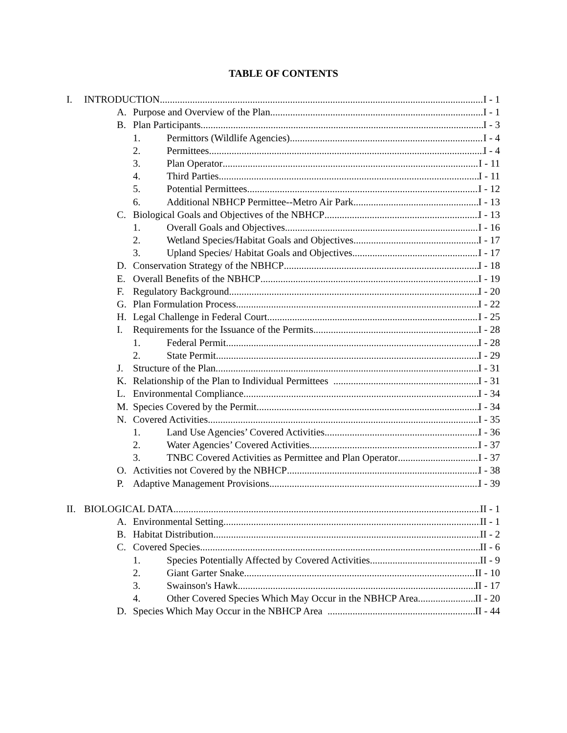TABLE OF CONTENTS
I. INTRODUCTION I - 1
A. Purpose and Overview of the Plan I - 1
B. Plan Participants I - 3
1. Permittors (Wildlife Agencies) I - 4
2. Permittees I - 4
3. Plan Operator I - 11
4. Third Parties I - 11
5. Potential Permittees I - 12
6. Additional NBHCP Permittee--Metro Air Park I - 13
C. Biological Goals and Objectives of the NBHCP I - 13
1. Overall Goals and Objectives I - 16
2. Wetland Species/Habitat Goals and Objectives I - 17
3. Upland Species/ Habitat Goals and Objectives I - 17
D. Conservation Strategy of the NBHCP I - 18
E. Overall Benefits of the NBHCP I - 19
F. Regulatory Background I - 20
G. Plan Formulation Process I - 22
H. Legal Challenge in Federal Court I - 25
I. Requirements for the Issuance of the Permits I - 28
1. Federal Permit I - 28
2. State Permit I - 29
J. Structure of the Plan I - 31
K. Relationship of the Plan to Individual Permittees I - 31
L. Environmental Compliance I - 34
M. Species Covered by the Permit I - 34
N. Covered Activities I - 35
1. Land Use Agencies’ Covered Activities I - 36
2. Water Agencies’ Covered Activities I - 37
3. TNBC Covered Activities as Permittee and Plan Operator I - 37
O. Activities not Covered by the NBHCP I - 38
P. Adaptive Management Provisions I - 39
II. BIOLOGICAL DATA II - 1
A. Environmental Setting II - 1
B. Habitat Distribution II - 2
C. Covered Species II - 6
1. Species Potentially Affected by Covered Activities II - 9
2. Giant Garter Snake II - 10
3. Swainson's Hawk II - 17
4. Other Covered Species Which May Occur in the NBHCP Area II - 20
D. Species Which May Occur in the NBHCP Area II - 44